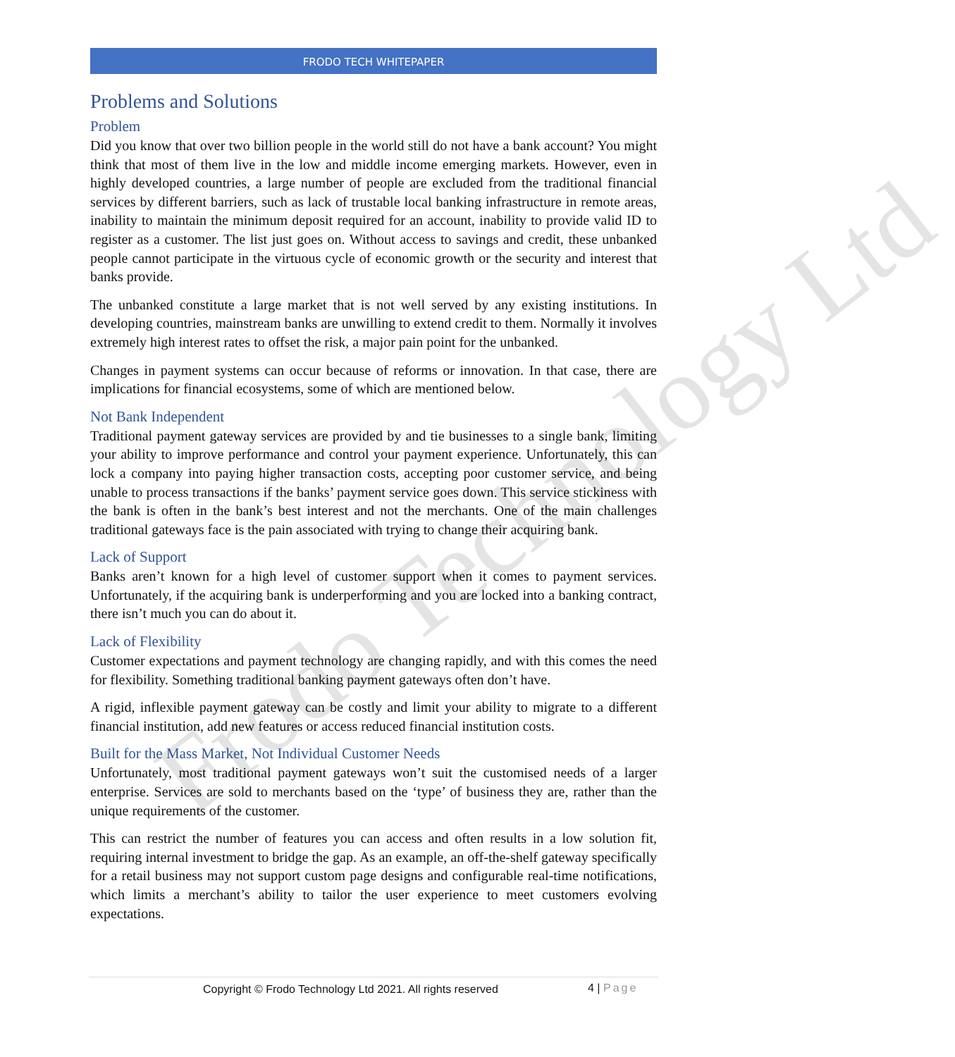Frodo Technology Ltd
FRODO TECH WHITEPAPER
Problems and Solutions
Problem
Did you know that over two billion people in the world still do not have a bank account? You might think that most of them live in the low and middle income emerging markets. However, even in highly developed countries, a large number of people are excluded from the traditional financial services by different barriers, such as lack of trustable local banking infrastructure in remote areas, inability to maintain the minimum deposit required for an account, inability to provide valid ID to register as a customer. The list just goes on. Without access to savings and credit, these unbanked people cannot participate in the virtuous cycle of economic growth or the security and interest that banks provide.
The unbanked constitute a large market that is not well served by any existing institutions. In developing countries, mainstream banks are unwilling to extend credit to them. Normally it involves extremely high interest rates to offset the risk, a major pain point for the unbanked.
Changes in payment systems can occur because of reforms or innovation. In that case, there are implications for financial ecosystems, some of which are mentioned below.
Not Bank Independent
Traditional payment gateway services are provided by and tie businesses to a single bank, limiting your ability to improve performance and control your payment experience. Unfortunately, this can lock a company into paying higher transaction costs, accepting poor customer service, and being unable to process transactions if the banks’ payment service goes down. This service stickiness with the bank is often in the bank’s best interest and not the merchants. One of the main challenges traditional gateways face is the pain associated with trying to change their acquiring bank.
Lack of Support
Banks aren’t known for a high level of customer support when it comes to payment services. Unfortunately, if the acquiring bank is underperforming and you are locked into a banking contract, there isn’t much you can do about it.
Lack of Flexibility
Customer expectations and payment technology are changing rapidly, and with this comes the need for flexibility. Something traditional banking payment gateways often don’t have.
A rigid, inflexible payment gateway can be costly and limit your ability to migrate to a different financial institution, add new features or access reduced financial institution costs.
Built for the Mass Market, Not Individual Customer Needs
Unfortunately, most traditional payment gateways won’t suit the customised needs of a larger enterprise. Services are sold to merchants based on the ‘type’ of business they are, rather than the unique requirements of the customer.
This can restrict the number of features you can access and often results in a low solution fit, requiring internal investment to bridge the gap. As an example, an off-the-shelf gateway specifically for a retail business may not support custom page designs and configurable real-time notifications, which limits a merchant’s ability to tailor the user experience to meet customers evolving expectations.
Copyright © Frodo Technology Ltd 2021. All rights reserved
4 | Page